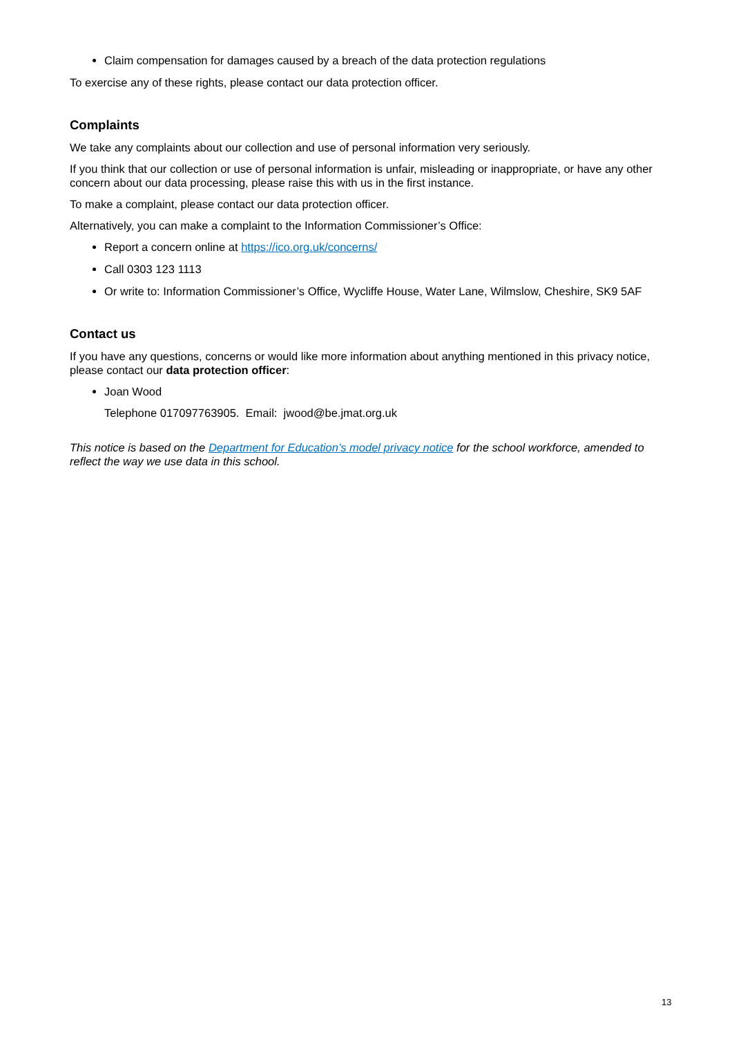Claim compensation for damages caused by a breach of the data protection regulations
To exercise any of these rights, please contact our data protection officer.
Complaints
We take any complaints about our collection and use of personal information very seriously.
If you think that our collection or use of personal information is unfair, misleading or inappropriate, or have any other concern about our data processing, please raise this with us in the first instance.
To make a complaint, please contact our data protection officer.
Alternatively, you can make a complaint to the Information Commissioner’s Office:
Report a concern online at https://ico.org.uk/concerns/
Call 0303 123 1113
Or write to: Information Commissioner’s Office, Wycliffe House, Water Lane, Wilmslow, Cheshire, SK9 5AF
Contact us
If you have any questions, concerns or would like more information about anything mentioned in this privacy notice, please contact our data protection officer:
Joan Wood
Telephone 017097763905. Email: jwood@be.jmat.org.uk
This notice is based on the Department for Education’s model privacy notice for the school workforce, amended to reflect the way we use data in this school.
13